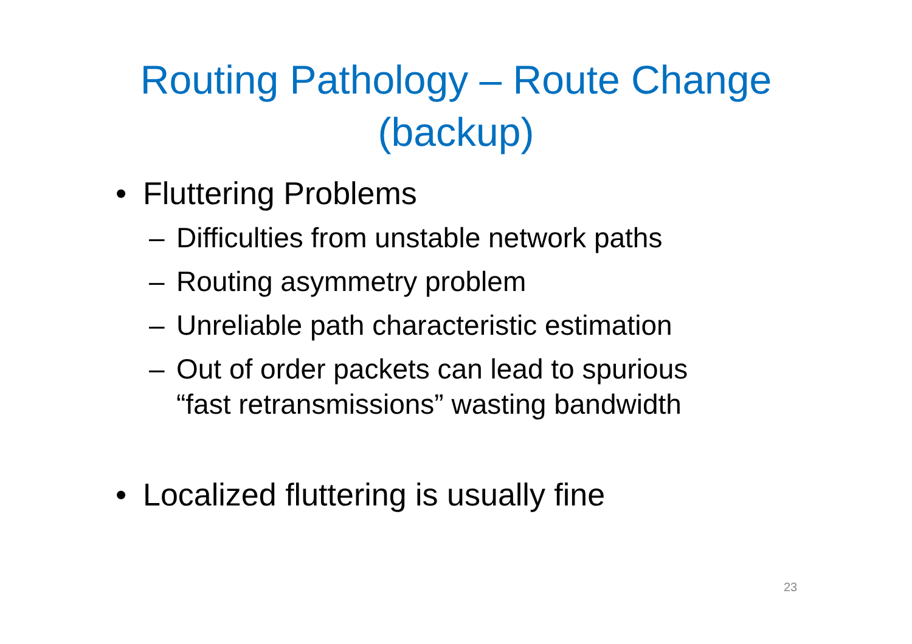Routing Pathology – Route Change
(backup)
• Fluttering Problems
– Difficulties from unstable network paths
– Routing asymmetry problem
– Unreliable path characteristic estimation
– Out of order packets can lead to spurious
“fast retransmissions” wasting bandwidth
• Localized fluttering is usually fine
23